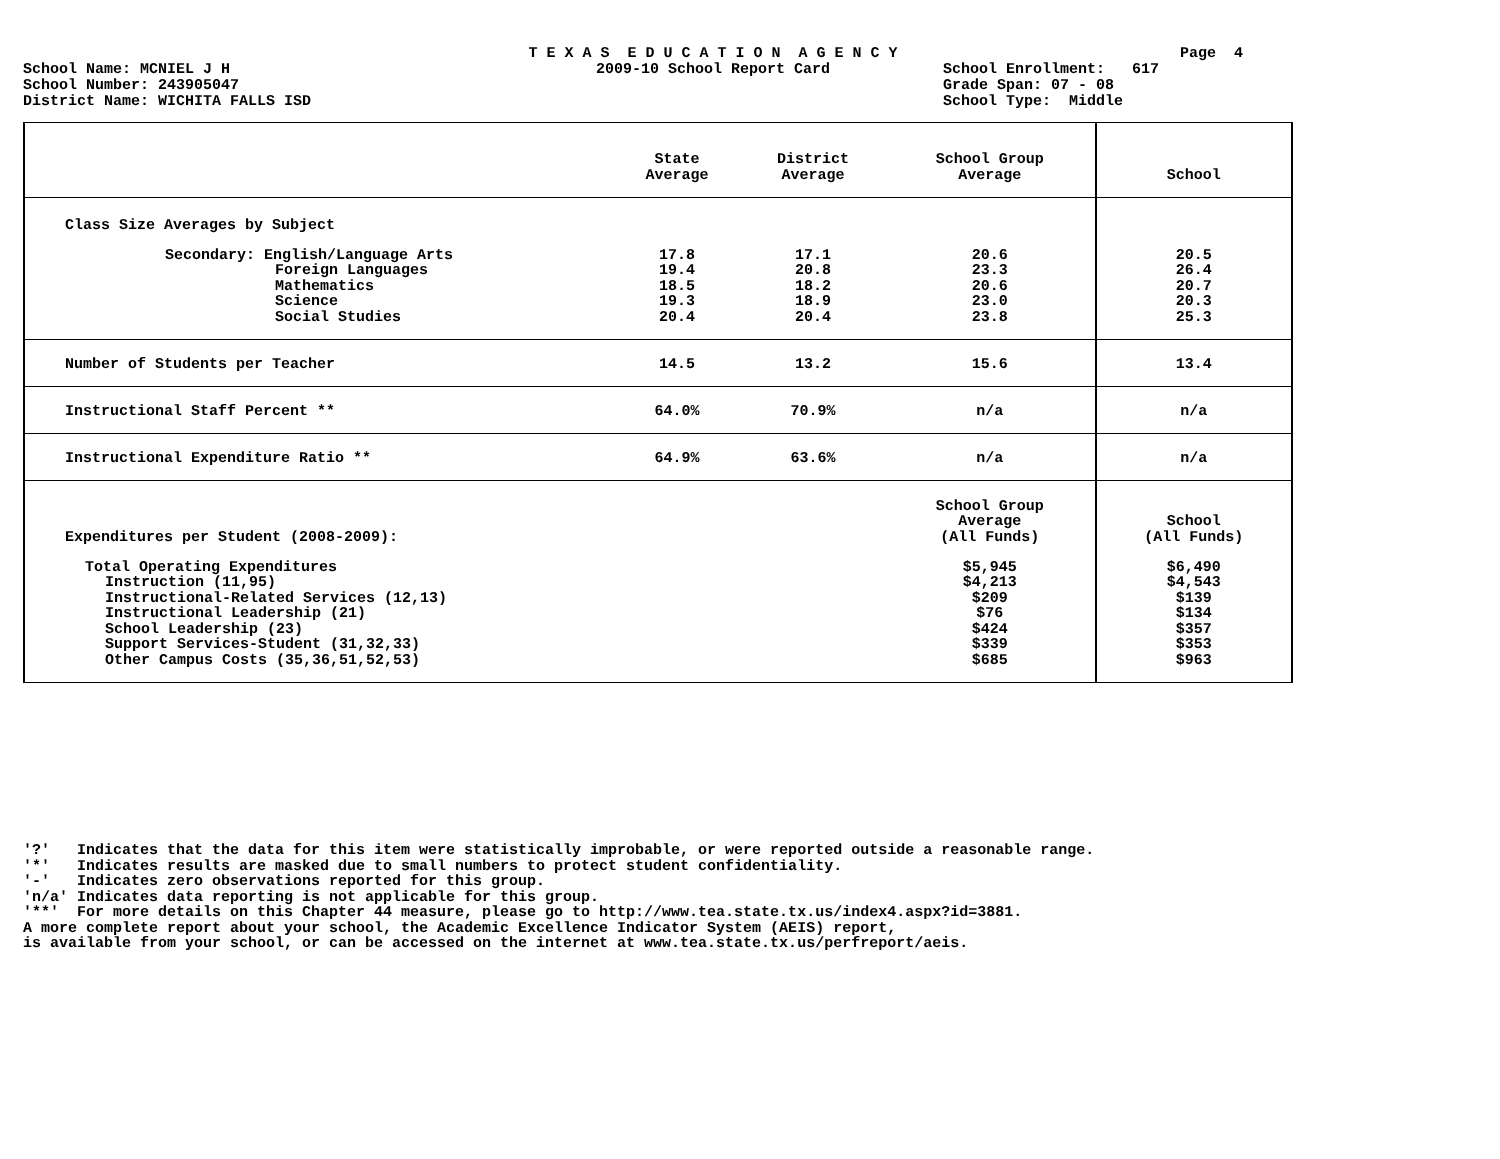T E X A S E D U C A T I O N A G E N C Y
Page 4
School Name: MCNIEL J H
2009-10 School Report Card
School Enrollment: 617
School Number: 243905047
Grade Span: 07 - 08
District Name: WICHITA FALLS ISD
School Type: Middle
| | State Average | District Average | School Group Average | School |
| --- | --- | --- | --- | --- |
| Class Size Averages by Subject | | | | |
| Secondary: English/Language Arts | 17.8 | 17.1 | 20.6 | 20.5 |
| Foreign Languages | 19.4 | 20.8 | 23.3 | 26.4 |
| Mathematics | 18.5 | 18.2 | 20.6 | 20.7 |
| Science | 19.3 | 18.9 | 23.0 | 20.3 |
| Social Studies | 20.4 | 20.4 | 23.8 | 25.3 |
| Number of Students per Teacher | 14.5 | 13.2 | 15.6 | 13.4 |
| Instructional Staff Percent ** | 64.0% | 70.9% | n/a | n/a |
| Instructional Expenditure Ratio ** | 64.9% | 63.6% | n/a | n/a |
| Expenditures per Student (2008-2009): | | | School Group Average (All Funds) | School (All Funds) |
| Total Operating Expenditures | | | $5,945 | $6,490 |
| Instruction (11,95) | | | $4,213 | $4,543 |
| Instructional-Related Services (12,13) | | | $209 | $139 |
| Instructional Leadership (21) | | | $76 | $134 |
| School Leadership (23) | | | $424 | $357 |
| Support Services-Student (31,32,33) | | | $339 | $353 |
| Other Campus Costs (35,36,51,52,53) | | | $685 | $963 |
'?' Indicates that the data for this item were statistically improbable, or were reported outside a reasonable range. '*' Indicates results are masked due to small numbers to protect student confidentiality. '-' Indicates zero observations reported for this group. 'n/a' Indicates data reporting is not applicable for this group. '**' For more details on this Chapter 44 measure, please go to http://www.tea.state.tx.us/index4.aspx?id=3881. A more complete report about your school, the Academic Excellence Indicator System (AEIS) report, is available from your school, or can be accessed on the internet at www.tea.state.tx.us/perfreport/aeis.